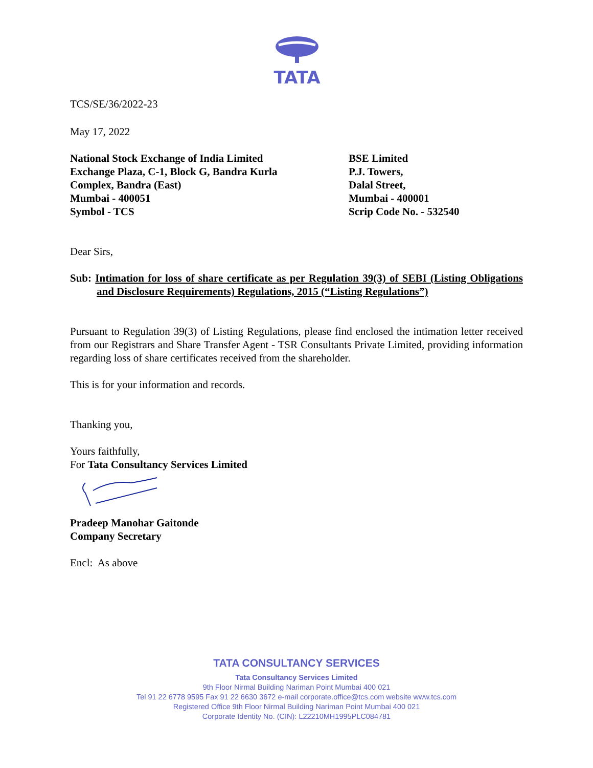TATA
TCS/SE/36/2022-23
May 17, 2022
National Stock Exchange of India Limited
Exchange Plaza, C-1, Block G, Bandra Kurla
Complex, Bandra (East)
Mumbai - 400051
Symbol - TCS
BSE Limited
P.J. Towers,
Dalal Street,
Mumbai - 400001
Scrip Code No. - 532540
Dear Sirs,
Sub: Intimation for loss of share certificate as per Regulation 39(3) of SEBI (Listing Obligations and Disclosure Requirements) Regulations, 2015 (“Listing Regulations”)
Pursuant to Regulation 39(3) of Listing Regulations, please find enclosed the intimation letter received from our Registrars and Share Transfer Agent - TSR Consultants Private Limited, providing information regarding loss of share certificates received from the shareholder.
This is for your information and records.
Thanking you,
Yours faithfully,
For Tata Consultancy Services Limited
Pradeep Manohar Gaitonde
Company Secretary
Encl: As above
TATA CONSULTANCY SERVICES
Tata Consultancy Services Limited
9th Floor Nirmal Building Nariman Point Mumbai 400 021
Tel 91 22 6778 9595 Fax 91 22 6630 3672 e-mail corporate.office@tcs.com website www.tcs.com
Registered Office 9th Floor Nirmal Building Nariman Point Mumbai 400 021
Corporate Identity No. (CIN): L22210MH1995PLC084781